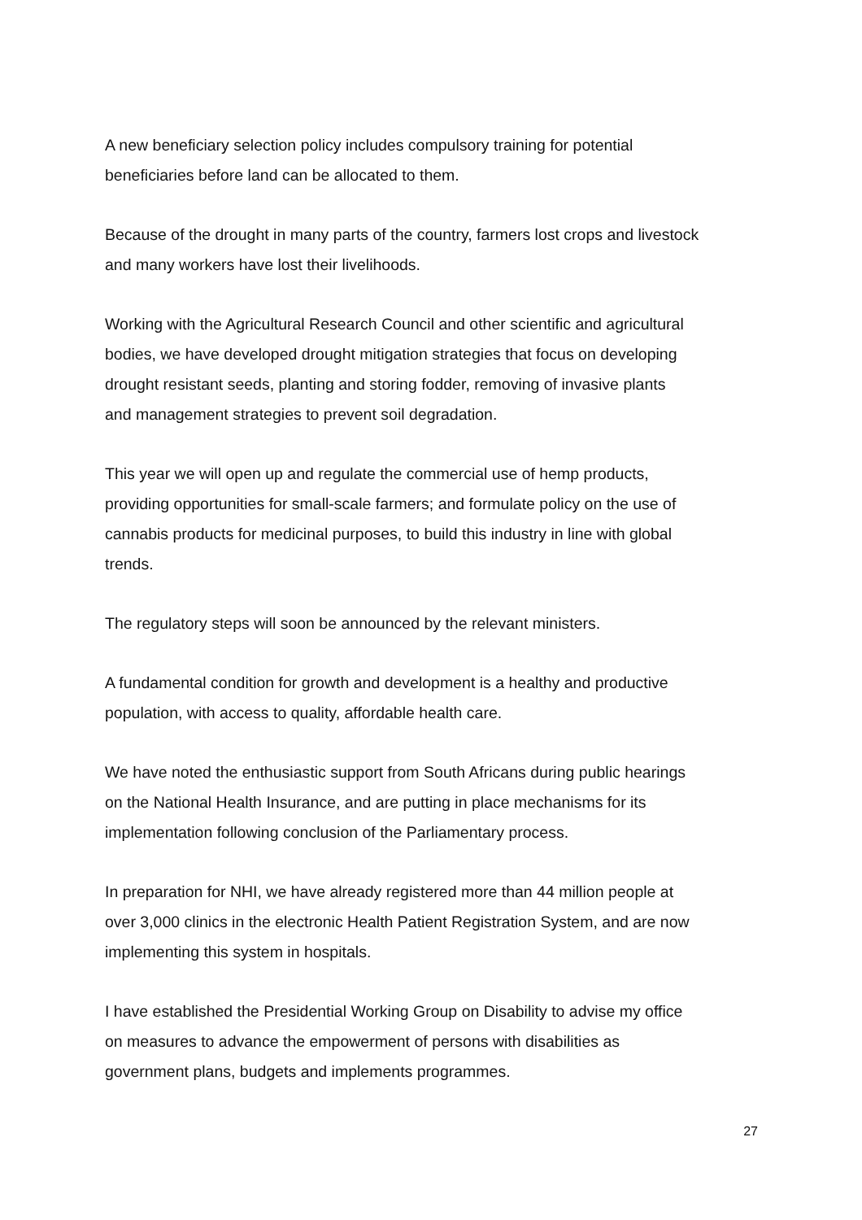A new beneficiary selection policy includes compulsory training for potential
beneficiaries before land can be allocated to them.
Because of the drought in many parts of the country, farmers lost crops and livestock
and many workers have lost their livelihoods.
Working with the Agricultural Research Council and other scientific and agricultural
bodies, we have developed drought mitigation strategies that focus on developing
drought resistant seeds, planting and storing fodder, removing of invasive plants
and management strategies to prevent soil degradation.
This year we will open up and regulate the commercial use of hemp products,
providing opportunities for small-scale farmers; and formulate policy on the use of
cannabis products for medicinal purposes, to build this industry in line with global
trends.
The regulatory steps will soon be announced by the relevant ministers.
A fundamental condition for growth and development is a healthy and productive
population, with access to quality, affordable health care.
We have noted the enthusiastic support from South Africans during public hearings
on the National Health Insurance, and are putting in place mechanisms for its
implementation following conclusion of the Parliamentary process.
In preparation for NHI, we have already registered more than 44 million people at
over 3,000 clinics in the electronic Health Patient Registration System, and are now
implementing this system in hospitals.
I have established the Presidential Working Group on Disability to advise my office
on measures to advance the empowerment of persons with disabilities as
government plans, budgets and implements programmes.
27